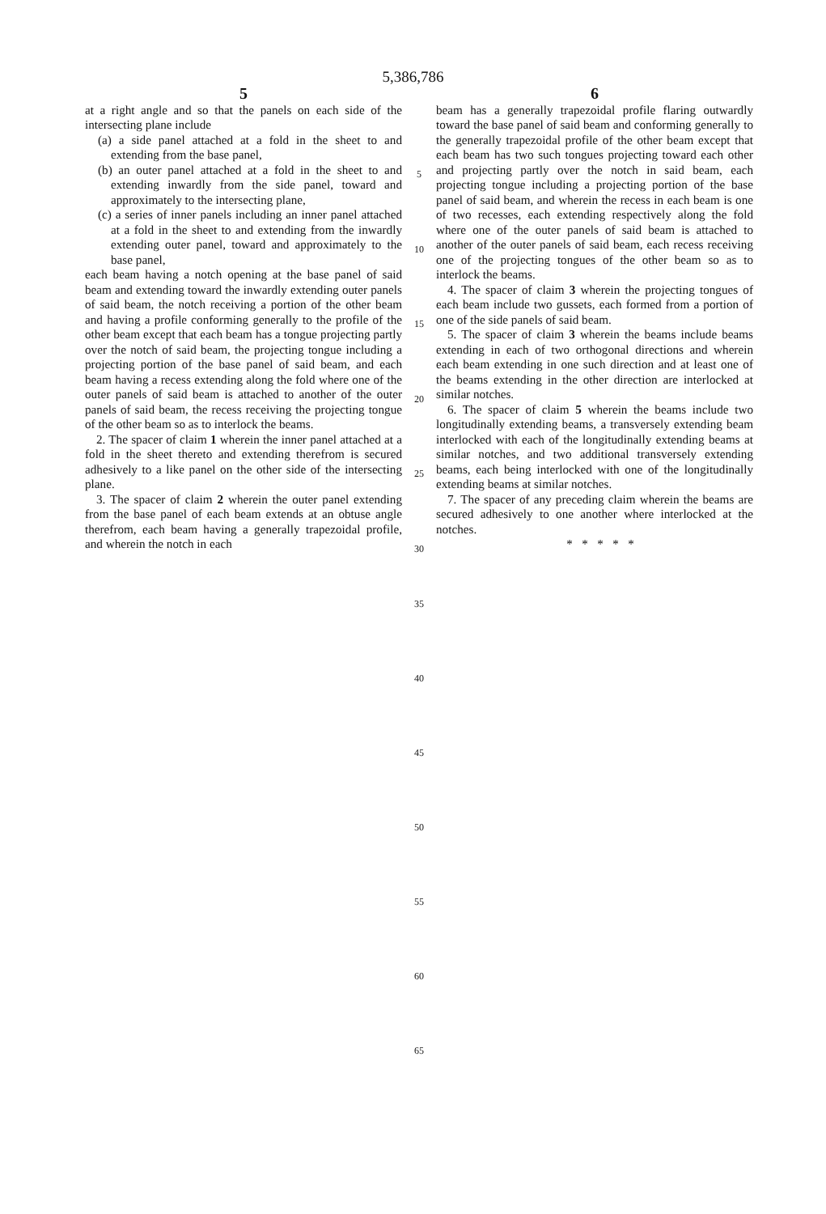5,386,786
5
at a right angle and so that the panels on each side of the intersecting plane include
(a) a side panel attached at a fold in the sheet to and extending from the base panel,
(b) an outer panel attached at a fold in the sheet to and extending inwardly from the side panel, toward and approximately to the intersecting plane,
(c) a series of inner panels including an inner panel attached at a fold in the sheet to and extending from the inwardly extending outer panel, toward and approximately to the base panel,
each beam having a notch opening at the base panel of said beam and extending toward the inwardly extending outer panels of said beam, the notch receiving a portion of the other beam and having a profile conforming generally to the profile of the other beam except that each beam has a tongue projecting partly over the notch of said beam, the projecting tongue including a projecting portion of the base panel of said beam, and each beam having a recess extending along the fold where one of the outer panels of said beam is attached to another of the outer panels of said beam, the recess receiving the projecting tongue of the other beam so as to interlock the beams.
2. The spacer of claim 1 wherein the inner panel attached at a fold in the sheet thereto and extending therefrom is secured adhesively to a like panel on the other side of the intersecting plane.
3. The spacer of claim 2 wherein the outer panel extending from the base panel of each beam extends at an obtuse angle therefrom, each beam having a generally trapezoidal profile, and wherein the notch in each
5
10
15
20
25
30
35
40
45
50
55
60
65
6
beam has a generally trapezoidal profile flaring outwardly toward the base panel of said beam and conforming generally to the generally trapezoidal profile of the other beam except that each beam has two such tongues projecting toward each other and projecting partly over the notch in said beam, each projecting tongue including a projecting portion of the base panel of said beam, and wherein the recess in each beam is one of two recesses, each extending respectively along the fold where one of the outer panels of said beam is attached to another of the outer panels of said beam, each recess receiving one of the projecting tongues of the other beam so as to interlock the beams.
4. The spacer of claim 3 wherein the projecting tongues of each beam include two gussets, each formed from a portion of one of the side panels of said beam.
5. The spacer of claim 3 wherein the beams include beams extending in each of two orthogonal directions and wherein each beam extending in one such direction and at least one of the beams extending in the other direction are interlocked at similar notches.
6. The spacer of claim 5 wherein the beams include two longitudinally extending beams, a transversely extending beam interlocked with each of the longitudinally extending beams at similar notches, and two additional transversely extending beams, each being interlocked with one of the longitudinally extending beams at similar notches.
7. The spacer of any preceding claim wherein the beams are secured adhesively to one another where interlocked at the notches.
* * * * *